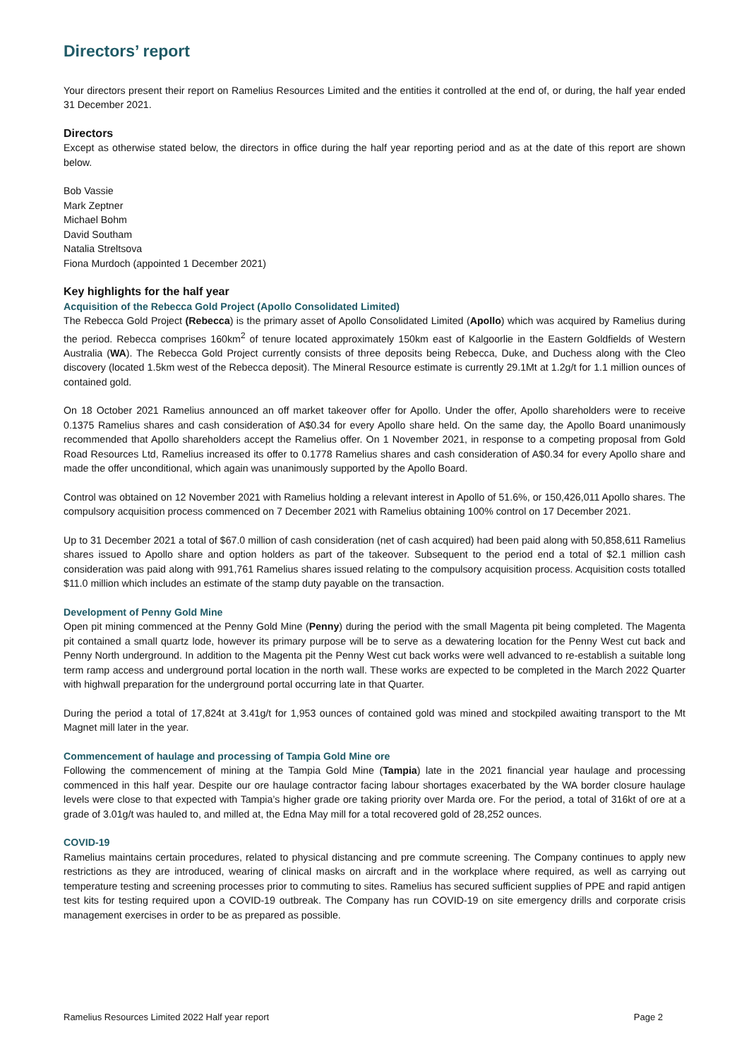Directors’ report
Your directors present their report on Ramelius Resources Limited and the entities it controlled at the end of, or during, the half year ended 31 December 2021.
Directors
Except as otherwise stated below, the directors in office during the half year reporting period and as at the date of this report are shown below.
Bob Vassie
Mark Zeptner
Michael Bohm
David Southam
Natalia Streltsova
Fiona Murdoch (appointed 1 December 2021)
Key highlights for the half year
Acquisition of the Rebecca Gold Project (Apollo Consolidated Limited)
The Rebecca Gold Project (Rebecca) is the primary asset of Apollo Consolidated Limited (Apollo) which was acquired by Ramelius during the period. Rebecca comprises 160km<sup>2</sup> of tenure located approximately 150km east of Kalgoorlie in the Eastern Goldfields of Western Australia (WA). The Rebecca Gold Project currently consists of three deposits being Rebecca, Duke, and Duchess along with the Cleo discovery (located 1.5km west of the Rebecca deposit). The Mineral Resource estimate is currently 29.1Mt at 1.2g/t for 1.1 million ounces of contained gold.
On 18 October 2021 Ramelius announced an off market takeover offer for Apollo. Under the offer, Apollo shareholders were to receive 0.1375 Ramelius shares and cash consideration of A$0.34 for every Apollo share held. On the same day, the Apollo Board unanimously recommended that Apollo shareholders accept the Ramelius offer. On 1 November 2021, in response to a competing proposal from Gold Road Resources Ltd, Ramelius increased its offer to 0.1778 Ramelius shares and cash consideration of A$0.34 for every Apollo share and made the offer unconditional, which again was unanimously supported by the Apollo Board.
Control was obtained on 12 November 2021 with Ramelius holding a relevant interest in Apollo of 51.6%, or 150,426,011 Apollo shares. The compulsory acquisition process commenced on 7 December 2021 with Ramelius obtaining 100% control on 17 December 2021.
Up to 31 December 2021 a total of $67.0 million of cash consideration (net of cash acquired) had been paid along with 50,858,611 Ramelius shares issued to Apollo share and option holders as part of the takeover. Subsequent to the period end a total of $2.1 million cash consideration was paid along with 991,761 Ramelius shares issued relating to the compulsory acquisition process. Acquisition costs totalled $11.0 million which includes an estimate of the stamp duty payable on the transaction.
Development of Penny Gold Mine
Open pit mining commenced at the Penny Gold Mine (Penny) during the period with the small Magenta pit being completed. The Magenta pit contained a small quartz lode, however its primary purpose will be to serve as a dewatering location for the Penny West cut back and Penny North underground. In addition to the Magenta pit the Penny West cut back works were well advanced to re-establish a suitable long term ramp access and underground portal location in the north wall. These works are expected to be completed in the March 2022 Quarter with highwall preparation for the underground portal occurring late in that Quarter.
During the period a total of 17,824t at 3.41g/t for 1,953 ounces of contained gold was mined and stockpiled awaiting transport to the Mt Magnet mill later in the year.
Commencement of haulage and processing of Tampia Gold Mine ore
Following the commencement of mining at the Tampia Gold Mine (Tampia) late in the 2021 financial year haulage and processing commenced in this half year. Despite our ore haulage contractor facing labour shortages exacerbated by the WA border closure haulage levels were close to that expected with Tampia’s higher grade ore taking priority over Marda ore. For the period, a total of 316kt of ore at a grade of 3.01g/t was hauled to, and milled at, the Edna May mill for a total recovered gold of 28,252 ounces.
COVID-19
Ramelius maintains certain procedures, related to physical distancing and pre commute screening. The Company continues to apply new restrictions as they are introduced, wearing of clinical masks on aircraft and in the workplace where required, as well as carrying out temperature testing and screening processes prior to commuting to sites. Ramelius has secured sufficient supplies of PPE and rapid antigen test kits for testing required upon a COVID-19 outbreak. The Company has run COVID-19 on site emergency drills and corporate crisis management exercises in order to be as prepared as possible.
Ramelius Resources Limited 2022 Half year report Page 2